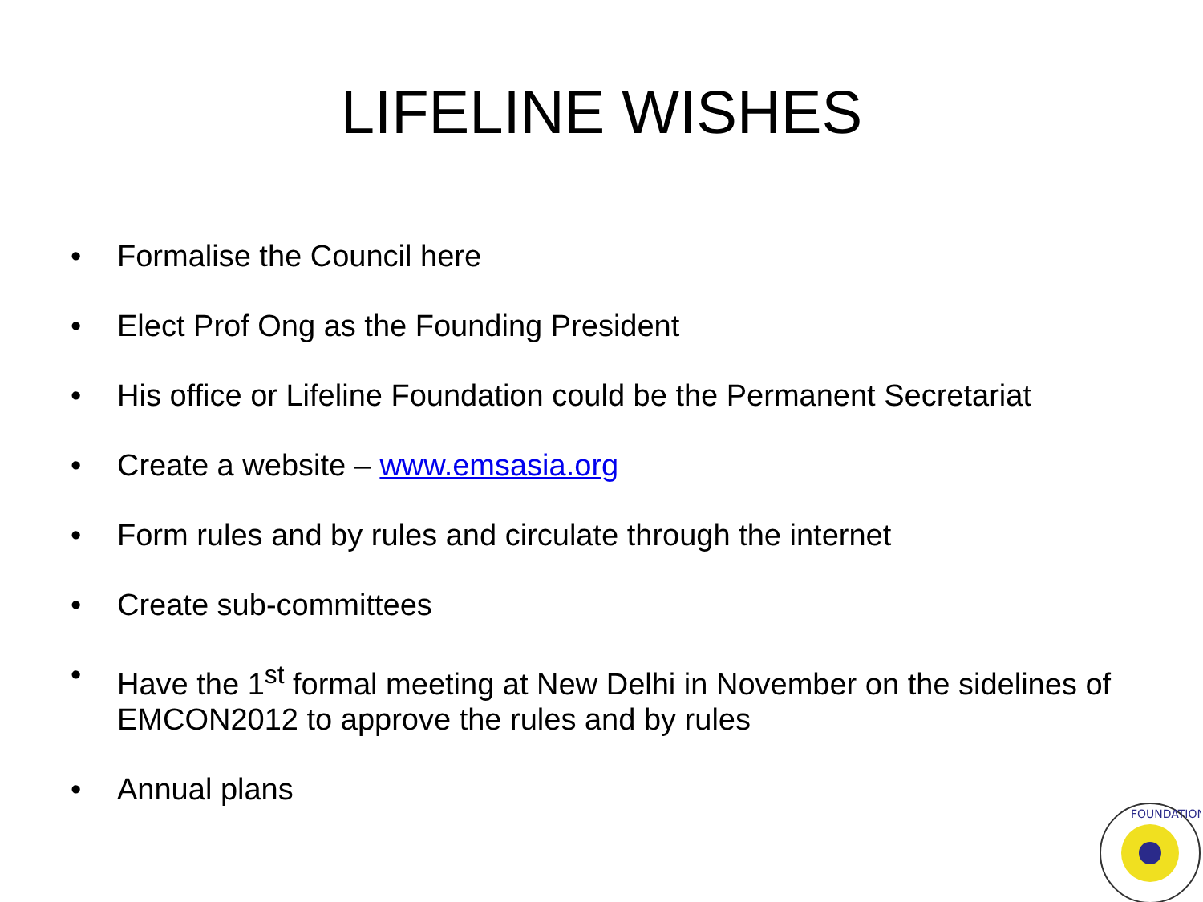LIFELINE WISHES
• Formalise the Council here
• Elect Prof Ong as the Founding President
• His office or Lifeline Foundation could be the Permanent Secretariat
• Create a website – www.emsasia.org
• Form rules and by rules and circulate through the internet
• Create sub-committees
• Have the 1<sup>st</sup> formal meeting at New Delhi in November on the sidelines of EMCON2012 to approve the rules and by rules
• Annual plans
FOUNDATION